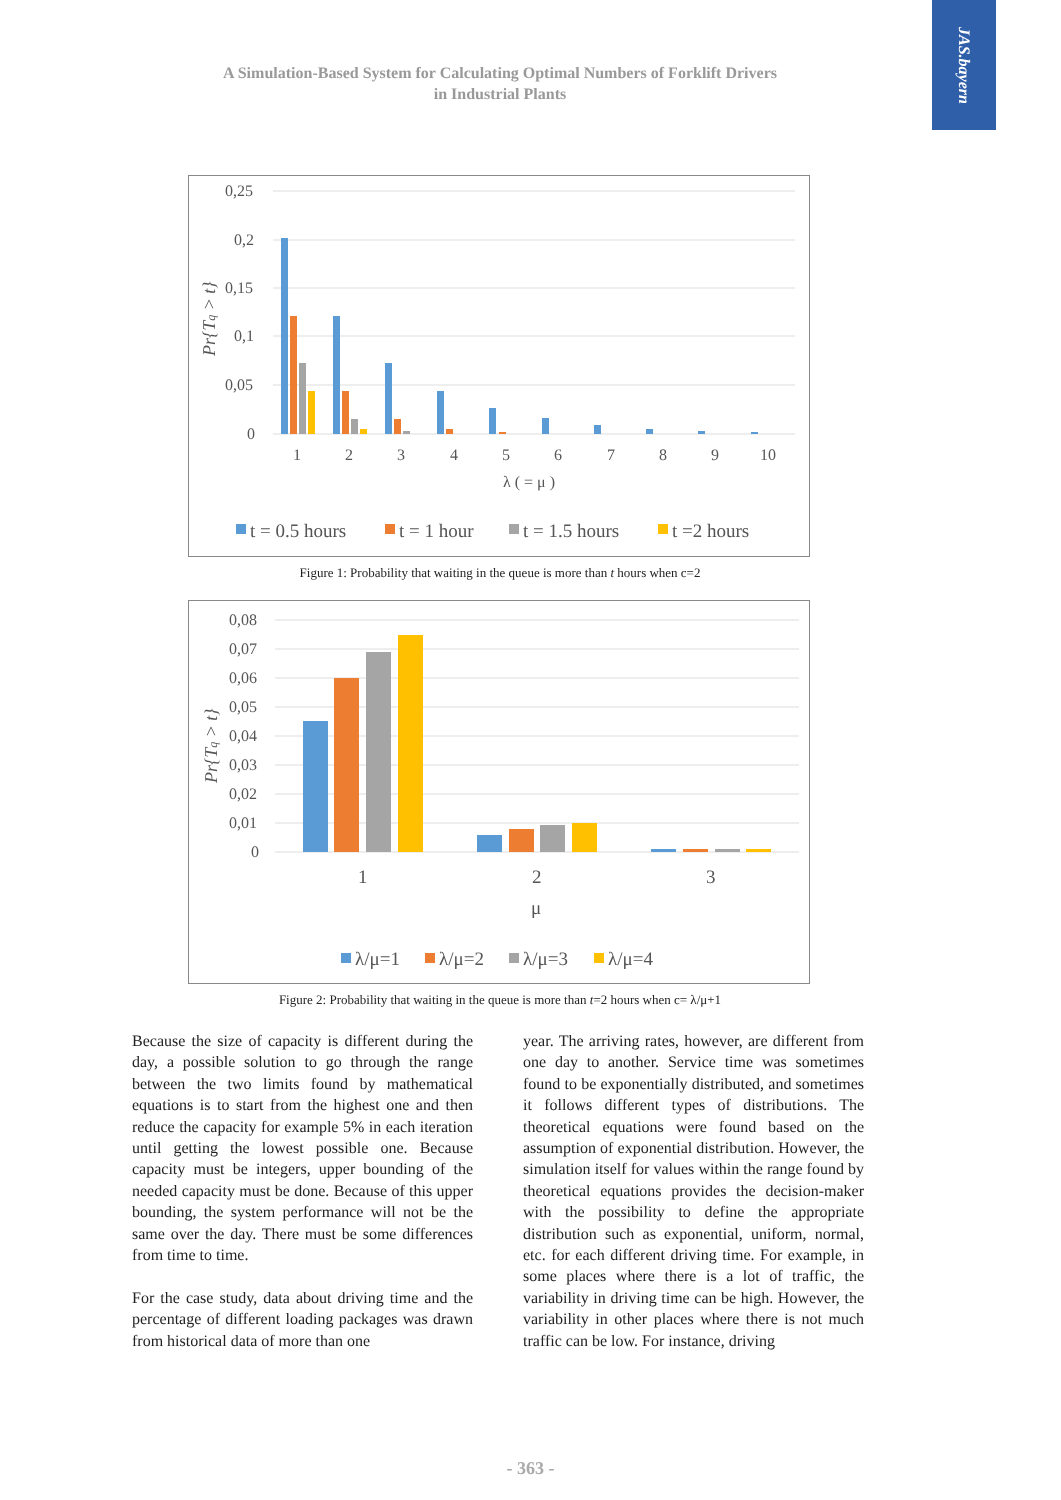JAS.bayern
A Simulation-Based System for Calculating Optimal Numbers of Forklift Drivers
in Industrial Plants
0,25
0,2
0,15
0,1
0,05
0
Pr{Tq > t}
1
2
3
4
5
6
7
8
9
10
λ ( = μ )
t = 0.5 hours
t = 1 hour
t = 1.5 hours
t =2 hours
Figure 1: Probability that waiting in the queue is more than t hours when c=2
0,08
0,07
0,06
0,05
0,04
0,03
0,02
0,01
0
Pr{Tq > t}
1
2
3
μ
λ/μ=1
λ/μ=2
λ/μ=3
λ/μ=4
Figure 2: Probability that waiting in the queue is more than t=2 hours when c= λ/μ+1
Because the size of capacity is different during the day, a possible solution to go through the range between the two limits found by mathematical equations is to start from the highest one and then reduce the capacity for example 5% in each iteration until getting the lowest possible one. Because capacity must be integers, upper bounding of the needed capacity must be done. Because of this upper bounding, the system performance will not be the same over the day. There must be some differences from time to time.
For the case study, data about driving time and the percentage of different loading packages was drawn from historical data of more than one
year. The arriving rates, however, are different from one day to another. Service time was sometimes found to be exponentially distributed, and sometimes it follows different types of distributions. The theoretical equations were found based on the assumption of exponential distribution. However, the simulation itself for values within the range found by theoretical equations provides the decision-maker with the possibility to define the appropriate distribution such as exponential, uniform, normal, etc. for each different driving time. For example, in some places where there is a lot of traffic, the variability in driving time can be high. However, the variability in other places where there is not much traffic can be low. For instance, driving
- 363 -